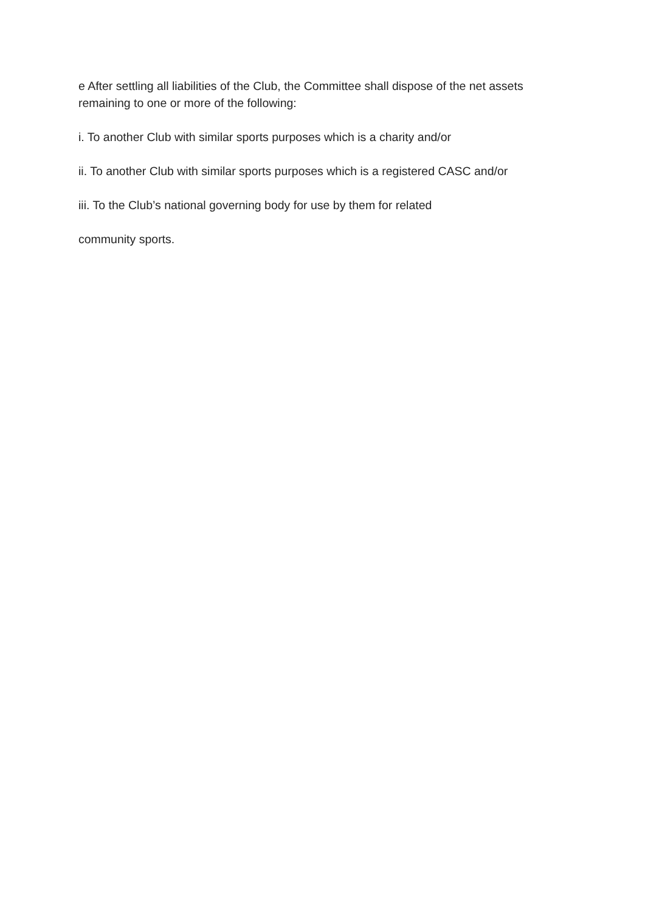e After settling all liabilities of the Club, the Committee shall dispose of the net assets remaining to one or more of the following:
i. To another Club with similar sports purposes which is a charity and/or
ii. To another Club with similar sports purposes which is a registered CASC and/or
iii. To the Club’s national governing body for use by them for related
community sports.